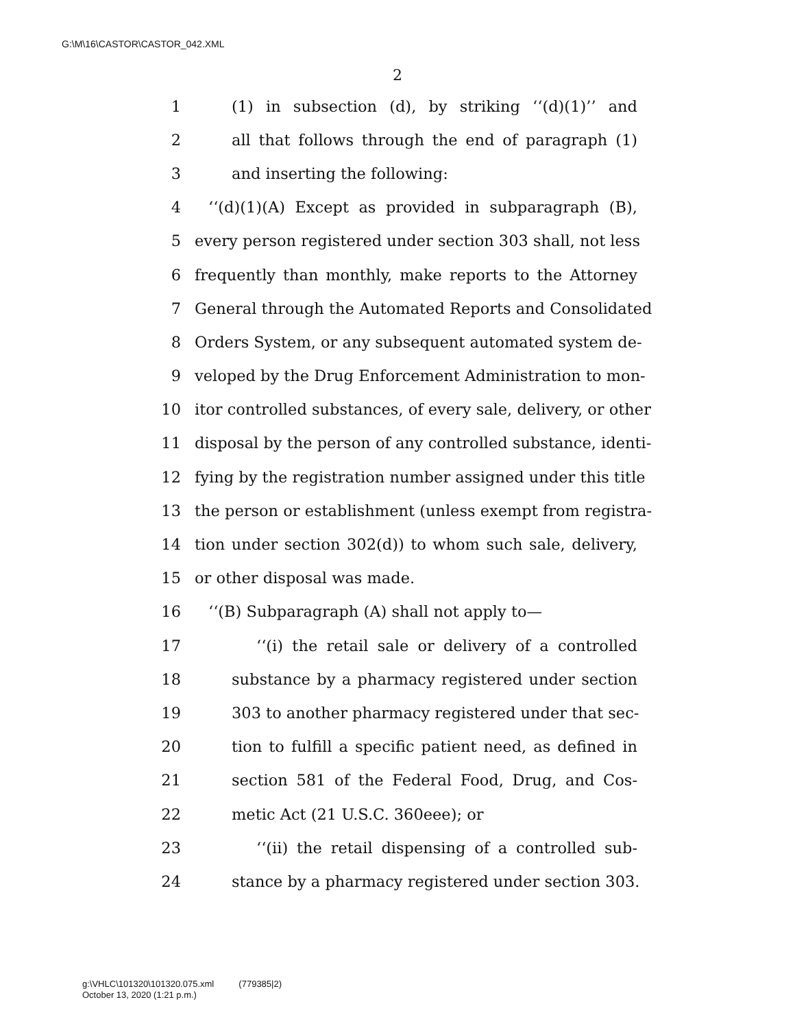G:\M\16\CASTOR\CASTOR_042.XML
2
1 (1) in subsection (d), by striking ‘‘(d)(1)’’ and
2 all that follows through the end of paragraph (1)
3 and inserting the following:
4 ‘‘(d)(1)(A) Except as provided in subparagraph (B),
5 every person registered under section 303 shall, not less
6 frequently than monthly, make reports to the Attorney
7 General through the Automated Reports and Consolidated
8 Orders System, or any subsequent automated system de-
9 veloped by the Drug Enforcement Administration to mon-
10 itor controlled substances, of every sale, delivery, or other
11 disposal by the person of any controlled substance, identi-
12 fying by the registration number assigned under this title
13 the person or establishment (unless exempt from registra-
14 tion under section 302(d)) to whom such sale, delivery,
15 or other disposal was made.
16 ‘‘(B) Subparagraph (A) shall not apply to—
17 ‘‘(i) the retail sale or delivery of a controlled
18 substance by a pharmacy registered under section
19 303 to another pharmacy registered under that sec-
20 tion to fulfill a specific patient need, as defined in
21 section 581 of the Federal Food, Drug, and Cos-
22 metic Act (21 U.S.C. 360eee); or
23 ‘‘(ii) the retail dispensing of a controlled sub-
24 stance by a pharmacy registered under section 303.
g:\VHLC\101320\101320.075.xml (779385|2)
October 13, 2020 (1:21 p.m.)